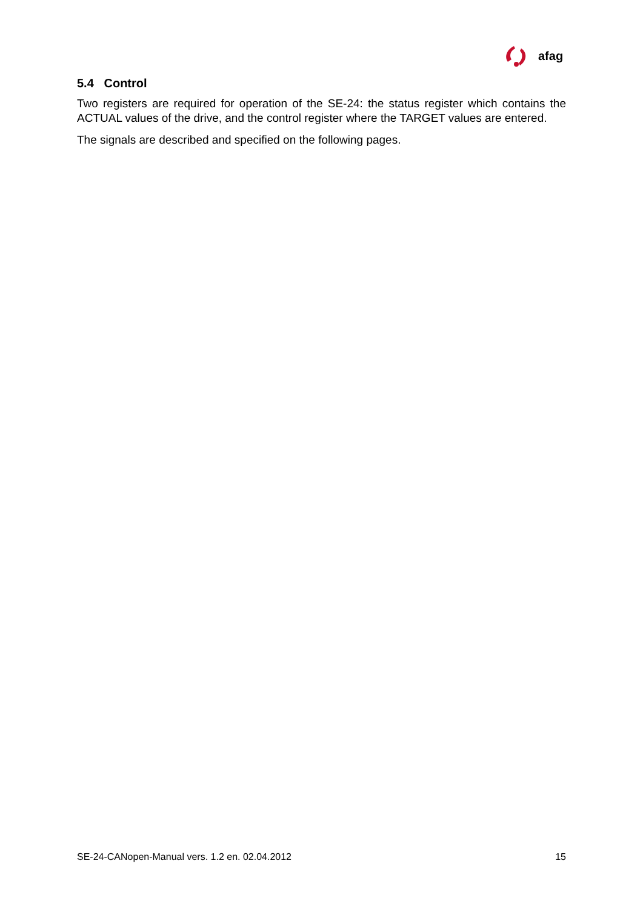afag
5.4 Control
Two registers are required for operation of the SE-24: the status register which contains the ACTUAL values of the drive, and the control register where the TARGET values are entered.
The signals are described and specified on the following pages.
SE-24-CANopen-Manual vers. 1.2 en. 02.04.2012 15